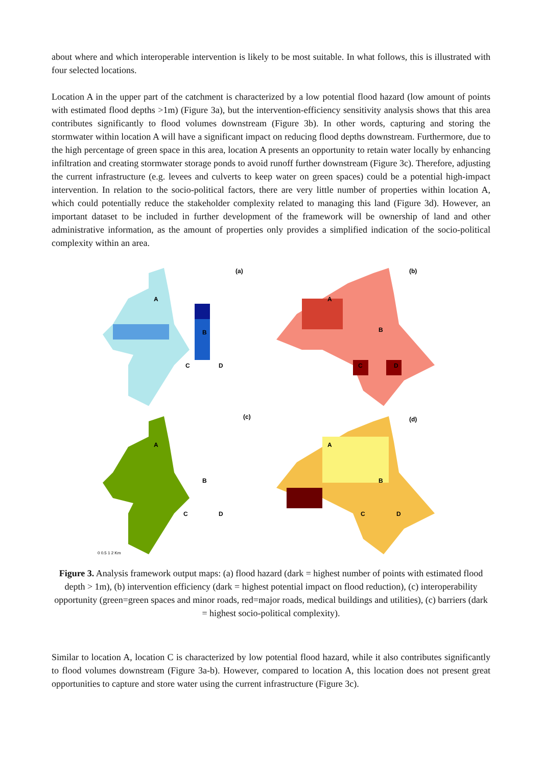about where and which interoperable intervention is likely to be most suitable. In what follows, this is illustrated with four selected locations.
Location A in the upper part of the catchment is characterized by a low potential flood hazard (low amount of points with estimated flood depths >1m) (Figure 3a), but the intervention-efficiency sensitivity analysis shows that this area contributes significantly to flood volumes downstream (Figure 3b). In other words, capturing and storing the stormwater within location A will have a significant impact on reducing flood depths downstream. Furthermore, due to the high percentage of green space in this area, location A presents an opportunity to retain water locally by enhancing infiltration and creating stormwater storage ponds to avoid runoff further downstream (Figure 3c). Therefore, adjusting the current infrastructure (e.g. levees and culverts to keep water on green spaces) could be a potential high-impact intervention. In relation to the socio-political factors, there are very little number of properties within location A, which could potentially reduce the stakeholder complexity related to managing this land (Figure 3d). However, an important dataset to be included in further development of the framework will be ownership of land and other administrative information, as the amount of properties only provides a simplified indication of the socio-political complexity within an area.
A
B
C
D
(a)
A
B
C
D
(b)
A
B
C
D
(c)
0 0.5 1 2 Km
A
B
C
D
(d)
Figure 3. Analysis framework output maps: (a) flood hazard (dark = highest number of points with estimated flood depth > 1m), (b) intervention efficiency (dark = highest potential impact on flood reduction), (c) interoperability opportunity (green=green spaces and minor roads, red=major roads, medical buildings and utilities), (c) barriers (dark = highest socio-political complexity).
Similar to location A, location C is characterized by low potential flood hazard, while it also contributes significantly to flood volumes downstream (Figure 3a-b). However, compared to location A, this location does not present great opportunities to capture and store water using the current infrastructure (Figure 3c).